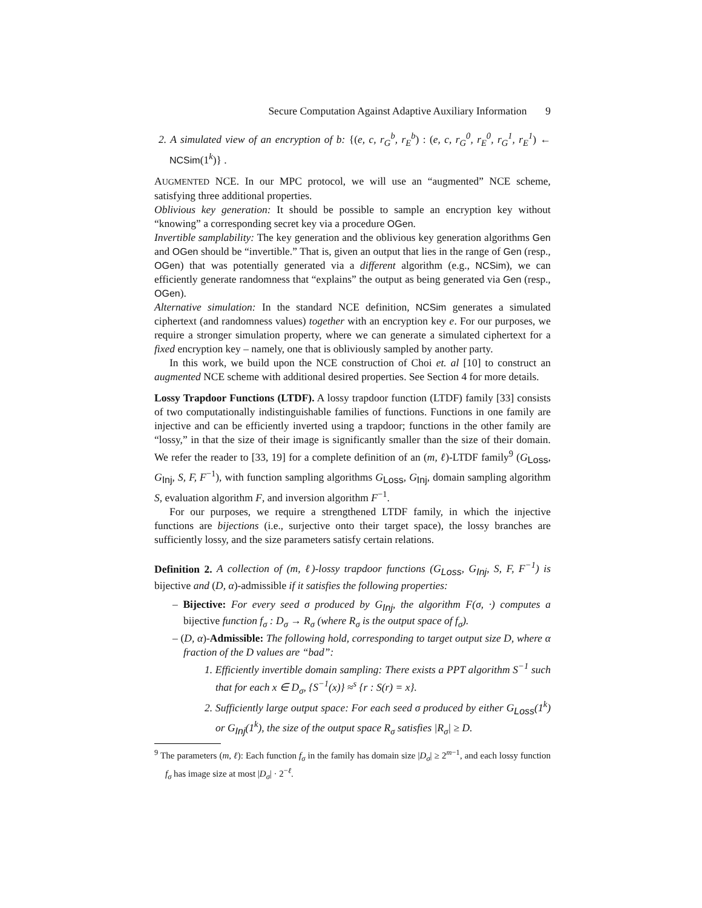Secure Computation Against Adaptive Auxiliary Information 9
2. A simulated view of an encryption of b: {(e, c, r<sub>G</sub><sup>b</sup>, r<sub>E</sub><sup>b</sup>) : (e, c, r<sub>G</sub><sup>0</sup>, r<sub>E</sub><sup>0</sup>, r<sub>G</sub><sup>1</sup>, r<sub>E</sub><sup>1</sup>) ← NCSim(1<sup>k</sup>)} .
AUGMENTED NCE. In our MPC protocol, we will use an “augmented” NCE scheme, satisfying three additional properties.
Oblivious key generation: It should be possible to sample an encryption key without “knowing” a corresponding secret key via a procedure OGen.
Invertible samplability: The key generation and the oblivious key generation algorithms Gen and OGen should be “invertible.” That is, given an output that lies in the range of Gen (resp., OGen) that was potentially generated via a different algorithm (e.g., NCSim), we can efficiently generate randomness that “explains” the output as being generated via Gen (resp., OGen).
Alternative simulation: In the standard NCE definition, NCSim generates a simulated ciphertext (and randomness values) together with an encryption key e. For our purposes, we require a stronger simulation property, where we can generate a simulated ciphertext for a fixed encryption key – namely, one that is obliviously sampled by another party.
In this work, we build upon the NCE construction of Choi et. al [10] to construct an augmented NCE scheme with additional desired properties. See Section 4 for more details.
Lossy Trapdoor Functions (LTDF). A lossy trapdoor function (LTDF) family [33] consists of two computationally indistinguishable families of functions. Functions in one family are injective and can be efficiently inverted using a trapdoor; functions in the other family are “lossy,” in that the size of their image is significantly smaller than the size of their domain. We refer the reader to [33, 19] for a complete definition of an (m, ℓ)-LTDF family<sup>9</sup> (G<sub>Loss</sub>, G<sub>Inj</sub>, S, F, F<sup>−1</sup>), with function sampling algorithms G<sub>Loss</sub>, G<sub>Inj</sub>, domain sampling algorithm S, evaluation algorithm F, and inversion algorithm F<sup>−1</sup>.
For our purposes, we require a strengthened LTDF family, in which the injective functions are bijections (i.e., surjective onto their target space), the lossy branches are sufficiently lossy, and the size parameters satisfy certain relations.
Definition 2. A collection of (m, ℓ)-lossy trapdoor functions (G<sub>Loss</sub>, G<sub>Inj</sub>, S, F, F<sup>−1</sup>) is bijective and (D, α)-admissible if it satisfies the following properties:
– Bijective: For every seed σ produced by G<sub>Inj</sub>, the algorithm F(σ, ·) computes a bijective function f<sub>σ</sub> : D<sub>σ</sub> → R<sub>σ</sub> (where R<sub>σ</sub> is the output space of f<sub>σ</sub>).
– (D, α)-Admissible: The following hold, corresponding to target output size D, where α fraction of the D values are “bad”:
1. Efficiently invertible domain sampling: There exists a PPT algorithm S<sup>−1</sup> such that for each x ∈ D<sub>σ</sub>, {S<sup>−1</sup>(x)} ≈<sup>s</sup> {r : S(r) = x}.
2. Sufficiently large output space: For each seed σ produced by either G<sub>Loss</sub>(1<sup>k</sup>) or G<sub>Inj</sub>(1<sup>k</sup>), the size of the output space R<sub>σ</sub> satisfies |R<sub>σ</sub>| ≥ D.
<sup>9</sup> The parameters (m, ℓ): Each function f<sub>σ</sub> in the family has domain size |D<sub>σ</sub>| ≥ 2<sup>m−1</sup>, and each lossy function f<sub>σ</sub> has image size at most |D<sub>σ</sub>| · 2<sup>−ℓ</sup>.